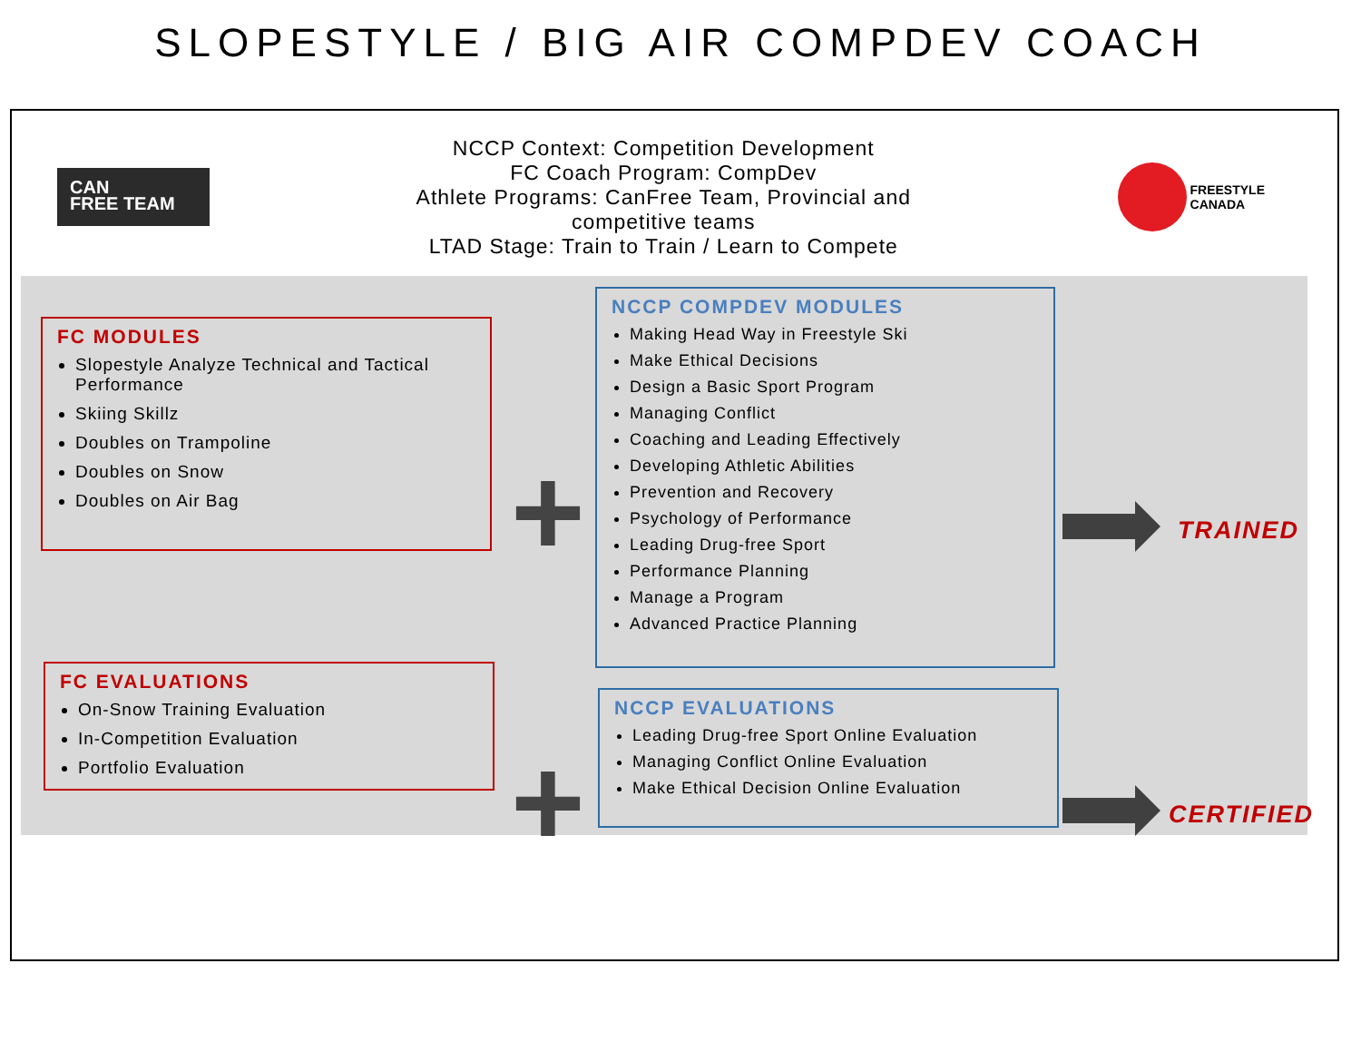SLOPESTYLE / BIG AIR COMPDEV COACH
CAN
FREE TEAM
NCCP Context: Competition Development
FC Coach Program: CompDev
Athlete Programs: CanFree Team, Provincial and
competitive teams
LTAD Stage: Train to Train / Learn to Compete
FREESTYLE
CANADA
FC MODULES
Slopestyle Analyze Technical and Tactical Performance
Skiing Skillz
Doubles on Trampoline
Doubles on Snow
Doubles on Air Bag
+
NCCP COMPDEV MODULES
Making Head Way in Freestyle Ski
Make Ethical Decisions
Design a Basic Sport Program
Managing Conflict
Coaching and Leading Effectively
Developing Athletic Abilities
Prevention and Recovery
Psychology of Performance
Leading Drug-free Sport
Performance Planning
Manage a Program
Advanced Practice Planning
TRAINED
FC EVALUATIONS
On-Snow Training Evaluation
In-Competition Evaluation
Portfolio Evaluation
+
NCCP EVALUATIONS
Leading Drug-free Sport Online Evaluation
Managing Conflict Online Evaluation
Make Ethical Decision Online Evaluation
CERTIFIED